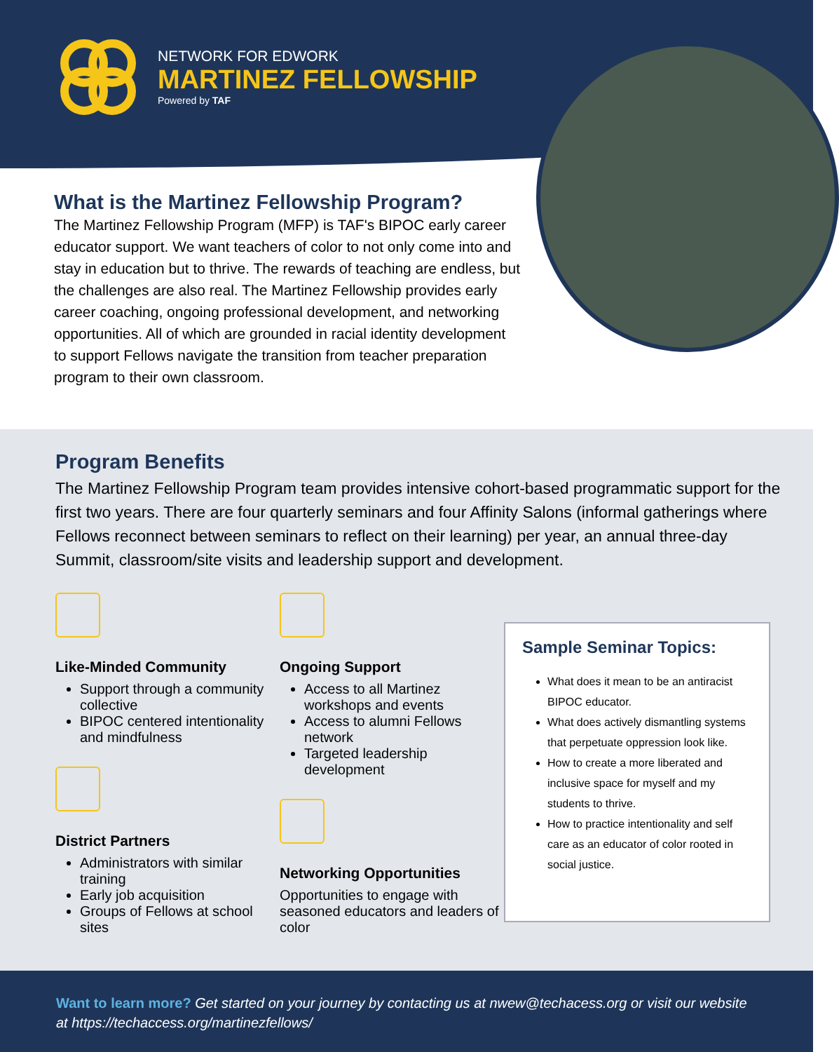NETWORK FOR EDWORK
MARTINEZ FELLOWSHIP
Powered by TAF
What is the Martinez Fellowship Program?
The Martinez Fellowship Program (MFP) is TAF's BIPOC early career educator support. We want teachers of color to not only come into and stay in education but to thrive. The rewards of teaching are endless, but the challenges are also real. The Martinez Fellowship provides early career coaching, ongoing professional development, and networking opportunities. All of which are grounded in racial identity development to support Fellows navigate the transition from teacher preparation program to their own classroom.
Program Benefits
The Martinez Fellowship Program team provides intensive cohort-based programmatic support for the first two years. There are four quarterly seminars and four Affinity Salons (informal gatherings where Fellows reconnect between seminars to reflect on their learning) per year, an annual three-day Summit, classroom/site visits and leadership support and development.
Like-Minded Community
Support through a community collective
BIPOC centered intentionality and mindfulness
District Partners
Administrators with similar training
Early job acquisition
Groups of Fellows at school sites
Ongoing Support
Access to all Martinez workshops and events
Access to alumni Fellows network
Targeted leadership development
Networking Opportunities
Opportunities to engage with seasoned educators and leaders of color
Sample Seminar Topics:
What does it mean to be an antiracist BIPOC educator.
What does actively dismantling systems that perpetuate oppression look like.
How to create a more liberated and inclusive space for myself and my students to thrive.
How to practice intentionality and self care as an educator of color rooted in social justice.
Want to learn more? Get started on your journey by contacting us at nwew@techacess.org or visit our website at https://techaccess.org/martinezfellows/